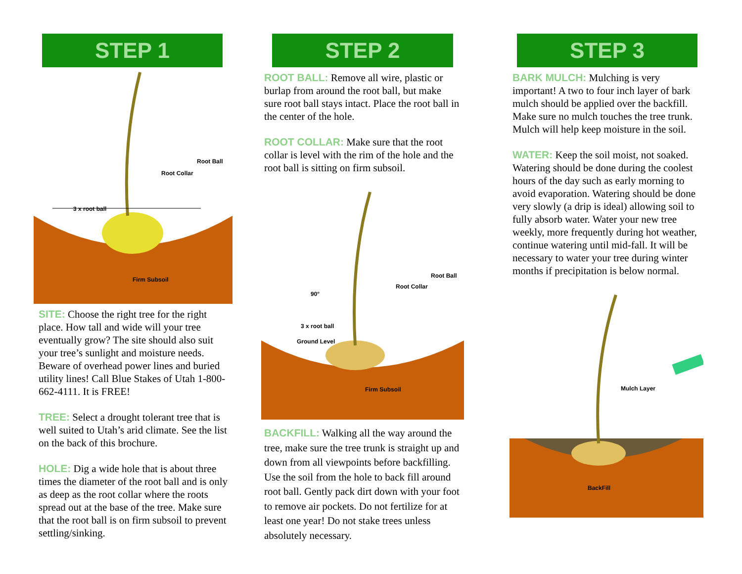STEP 1
3 x root ball
Root Collar
Root Ball
Firm Subsoil
SITE: Choose the right tree for the right place. How tall and wide will your tree eventually grow? The site should also suit your tree’s sunlight and moisture needs. Beware of overhead power lines and buried utility lines! Call Blue Stakes of Utah 1-800-662-4111. It is FREE!
TREE: Select a drought tolerant tree that is well suited to Utah’s arid climate. See the list on the back of this brochure.
HOLE: Dig a wide hole that is about three times the diameter of the root ball and is only as deep as the root collar where the roots spread out at the base of the tree. Make sure that the root ball is on firm subsoil to prevent settling/sinking.
STEP 2
ROOT BALL: Remove all wire, plastic or burlap from around the root ball, but make sure root ball stays intact. Place the root ball in the center of the hole.
ROOT COLLAR: Make sure that the root collar is level with the rim of the hole and the root ball is sitting on firm subsoil.
90°
3 x root ball
Ground Level
Root Collar
Root Ball
Firm Subsoil
BACKFILL: Walking all the way around the tree, make sure the tree trunk is straight up and down from all viewpoints before backfilling. Use the soil from the hole to back fill around root ball. Gently pack dirt down with your foot to remove air pockets. Do not fertilize for at least one year! Do not stake trees unless absolutely necessary.
STEP 3
BARK MULCH: Mulching is very important! A two to four inch layer of bark mulch should be applied over the backfill. Make sure no mulch touches the tree trunk. Mulch will help keep moisture in the soil.
WATER: Keep the soil moist, not soaked. Watering should be done during the coolest hours of the day such as early morning to avoid evaporation. Watering should be done very slowly (a drip is ideal) allowing soil to fully absorb water. Water your new tree weekly, more frequently during hot weather, continue watering until mid-fall. It will be necessary to water your tree during winter months if precipitation is below normal.
Mulch Layer
BackFill